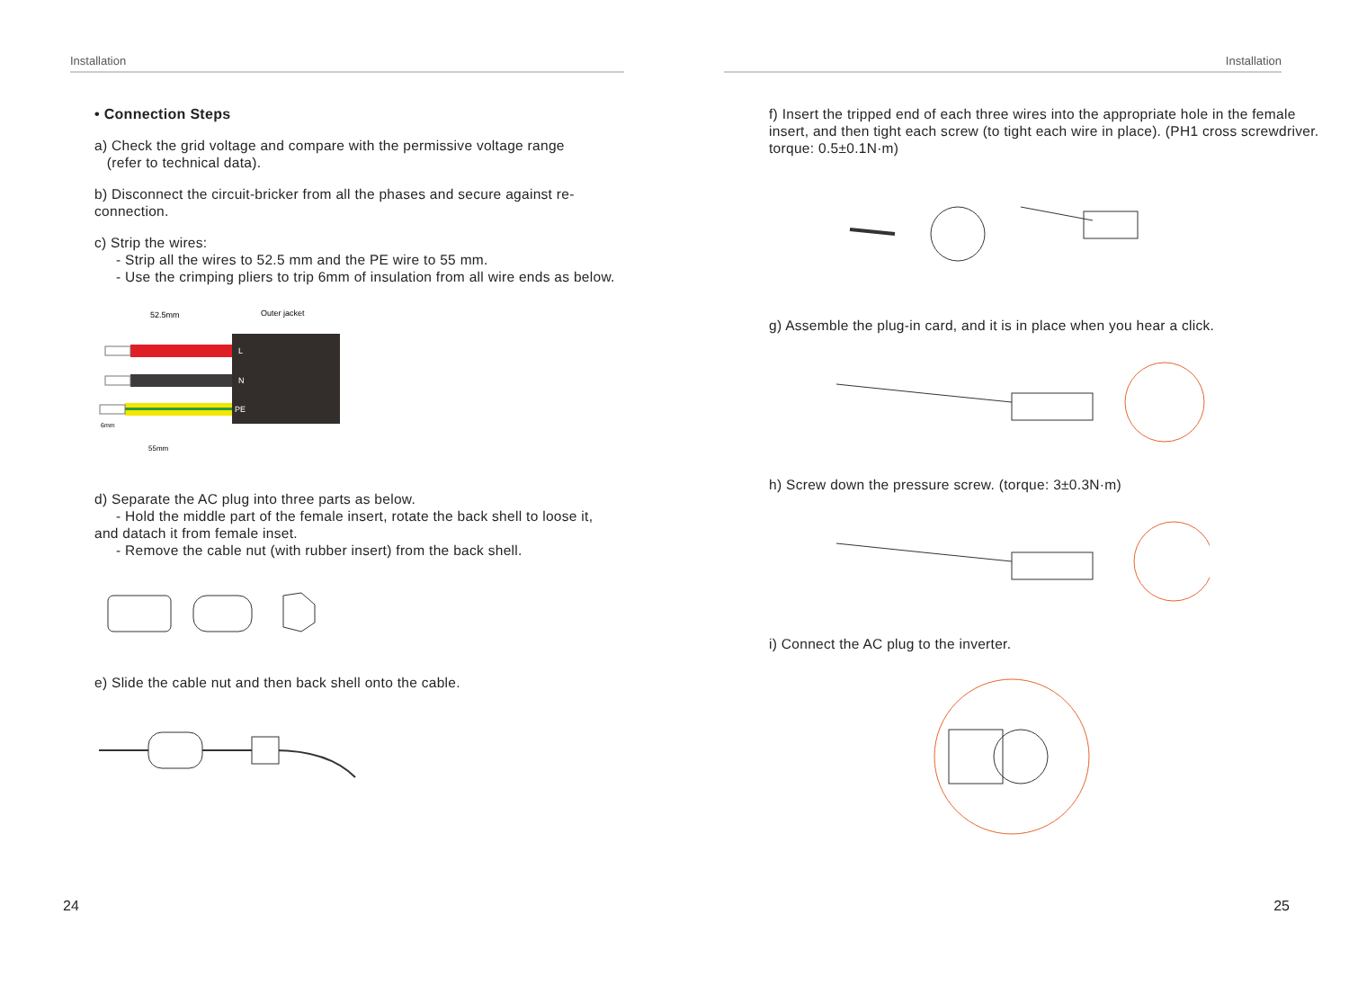Installation
• Connection Steps
a) Check the grid voltage and compare with the permissive voltage range
(refer to technical data).
b) Disconnect the circuit-bricker from all the phases and secure against re-connection.
c) Strip the wires:
- Strip all the wires to 52.5 mm and the PE wire to 55 mm.
- Use the crimping pliers to trip 6mm of insulation from all wire ends as below.
52.5mm
Outer jacket
L
N
PE
6mm
55mm
d) Separate the AC plug into three parts as below.
- Hold the middle part of the female insert, rotate the back shell to loose it, and datach it from female inset.
- Remove the cable nut (with rubber insert) from the back shell.
e) Slide the cable nut and then back shell onto the cable.
24
Installation
f) Insert the tripped end of each three wires into the appropriate hole in the female insert, and then tight each screw (to tight each wire in place). (PH1 cross screwdriver. torque: 0.5±0.1N·m)
g) Assemble the plug-in card, and it is in place when you hear a click.
h) Screw down the pressure screw. (torque: 3±0.3N·m)
i) Connect the AC plug to the inverter.
25